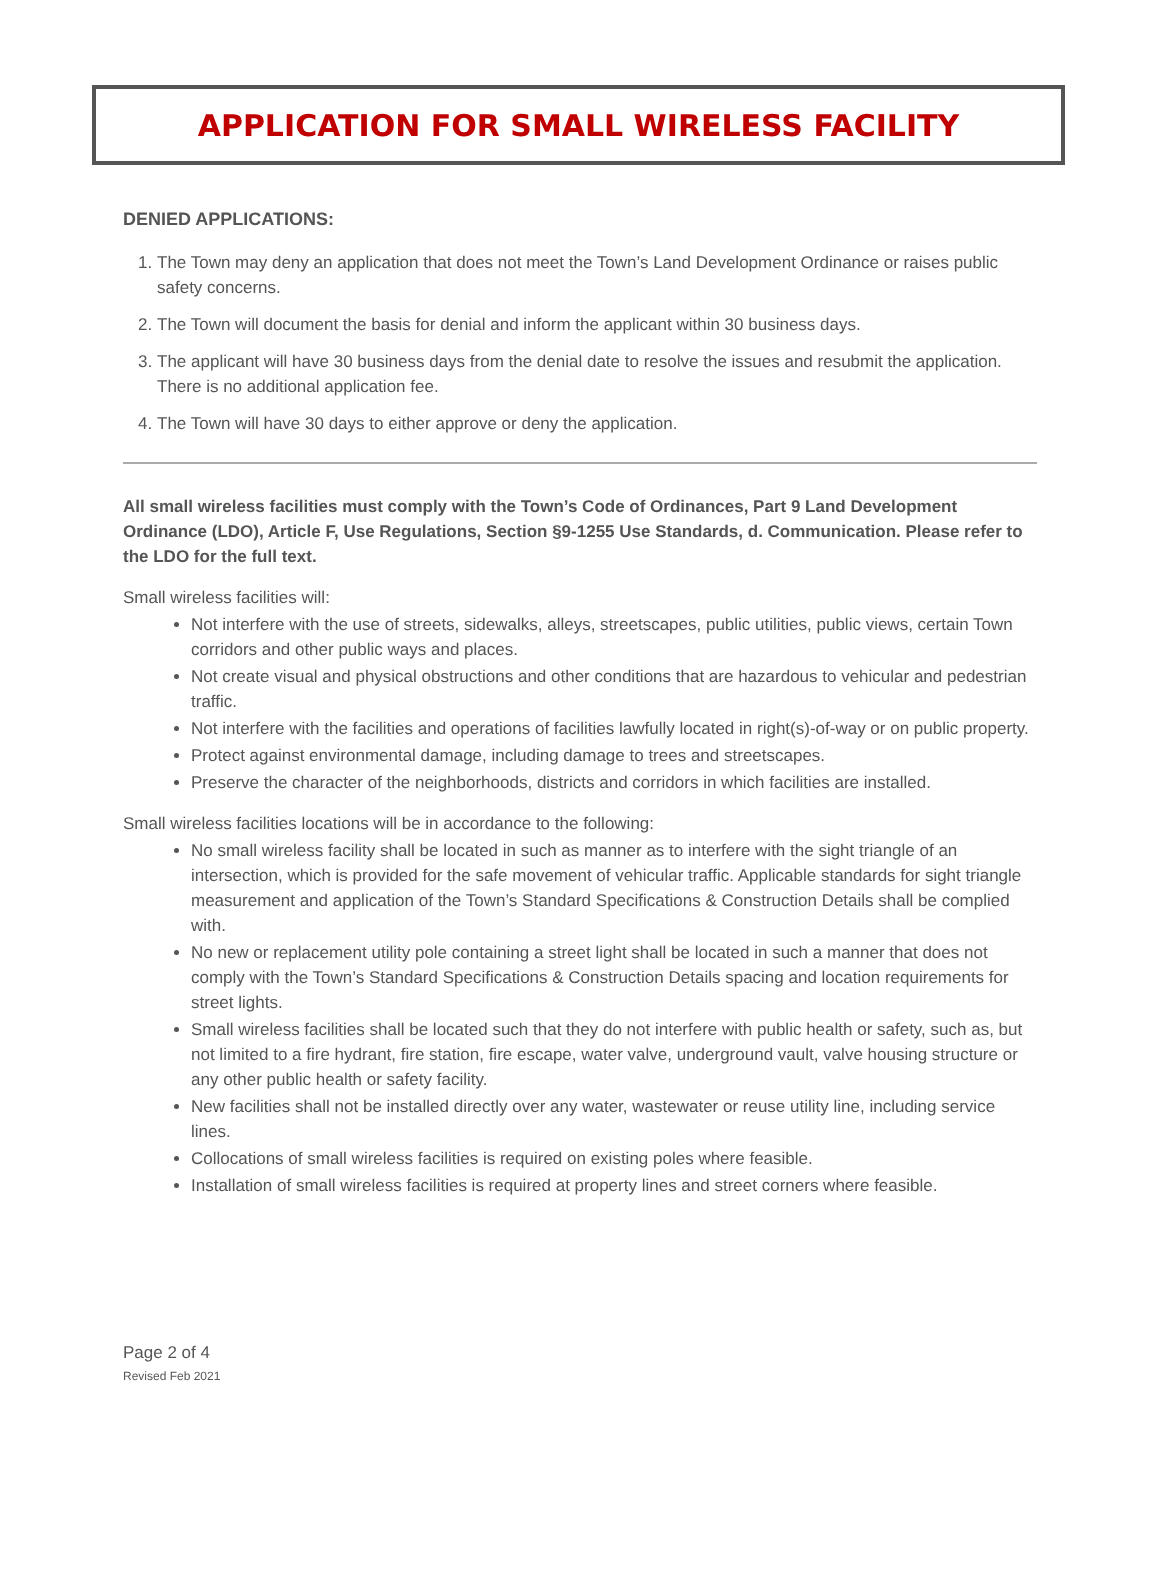APPLICATION FOR SMALL WIRELESS FACILITY
DENIED APPLICATIONS:
1. The Town may deny an application that does not meet the Town’s Land Development Ordinance or raises public safety concerns.
2. The Town will document the basis for denial and inform the applicant within 30 business days.
3. The applicant will have 30 business days from the denial date to resolve the issues and resubmit the application. There is no additional application fee.
4. The Town will have 30 days to either approve or deny the application.
All small wireless facilities must comply with the Town’s Code of Ordinances, Part 9 Land Development Ordinance (LDO), Article F, Use Regulations, Section §9-1255 Use Standards, d. Communication. Please refer to the LDO for the full text.
Small wireless facilities will:
Not interfere with the use of streets, sidewalks, alleys, streetscapes, public utilities, public views, certain Town corridors and other public ways and places.
Not create visual and physical obstructions and other conditions that are hazardous to vehicular and pedestrian traffic.
Not interfere with the facilities and operations of facilities lawfully located in right(s)-of-way or on public property.
Protect against environmental damage, including damage to trees and streetscapes.
Preserve the character of the neighborhoods, districts and corridors in which facilities are installed.
Small wireless facilities locations will be in accordance to the following:
No small wireless facility shall be located in such as manner as to interfere with the sight triangle of an intersection, which is provided for the safe movement of vehicular traffic. Applicable standards for sight triangle measurement and application of the Town’s Standard Specifications & Construction Details shall be complied with.
No new or replacement utility pole containing a street light shall be located in such a manner that does not comply with the Town’s Standard Specifications & Construction Details spacing and location requirements for street lights.
Small wireless facilities shall be located such that they do not interfere with public health or safety, such as, but not limited to a fire hydrant, fire station, fire escape, water valve, underground vault, valve housing structure or any other public health or safety facility.
New facilities shall not be installed directly over any water, wastewater or reuse utility line, including service lines.
Collocations of small wireless facilities is required on existing poles where feasible.
Installation of small wireless facilities is required at property lines and street corners where feasible.
Page 2 of 4
Revised Feb 2021